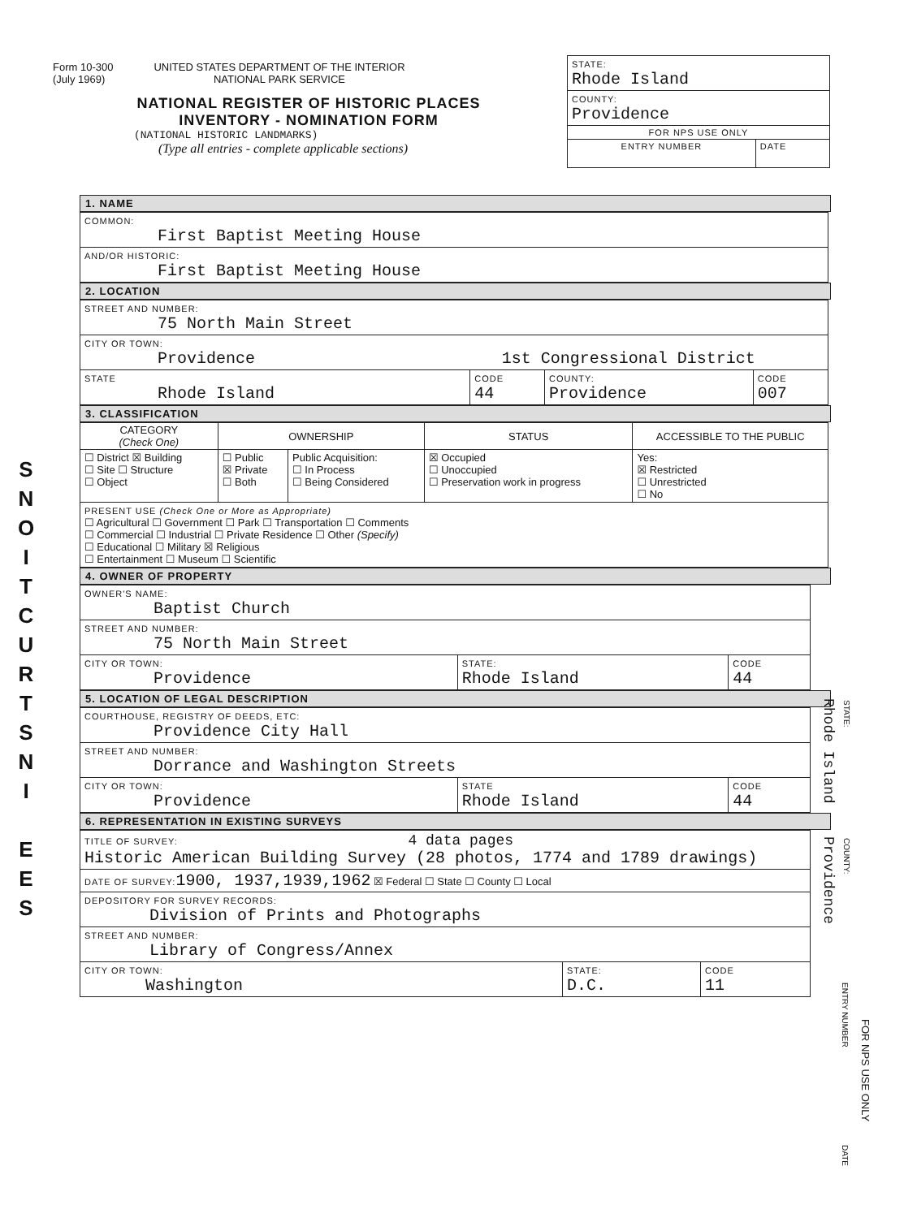S
N
O
I
T
C
U
R
T
S
N
I
E
E
S
Form 10-300
(July 1969)
UNITED STATES DEPARTMENT OF THE INTERIOR
NATIONAL PARK SERVICE
NATIONAL REGISTER OF HISTORIC PLACES
INVENTORY - NOMINATION FORM
(NATIONAL HISTORIC LANDMARKS)
(Type all entries - complete applicable sections)
| STATE: Rhode Island | |
| COUNTY: Providence | |
| FOR NPS USE ONLY | |
| ENTRY NUMBER | DATE |
1. NAME
| COMMON: First Baptist Meeting House |
| AND/OR HISTORIC: First Baptist Meeting House |
2. LOCATION
| STREET AND NUMBER: 75 North Main Street | | | |
| CITY OR TOWN: Providence 1st Congressional District | | | |
| STATE Rhode Island | CODE 44 | COUNTY: Providence | CODE 007 |
3. CLASSIFICATION
| CATEGORY (Check One) | OWNERSHIP | | STATUS | ACCESSIBLE TO THE PUBLIC |
| --- | --- | --- | --- | --- |
| ☐ District ☒ Building ☐ Site ☐ Structure ☐ Object | ☐ Public ☒ Private ☐ Both | Public Acquisition: ☐ In Process ☐ Being Considered | ☒ Occupied ☐ Unoccupied ☐ Preservation work in progress | Yes: ☒ Restricted ☐ Unrestricted ☐ No |
| PRESENT USE (Check One or More as Appropriate) ☐ Agricultural ☐ Government ☐ Park ☐ Transportation ☐ Comments ☐ Commercial ☐ Industrial ☐ Private Residence ☐ Other (Specify) ☐ Educational ☐ Military ☒ Religious ☐ Entertainment ☐ Museum ☐ Scientific | | | | |
4. OWNER OF PROPERTY
| OWNER'S NAME: Baptist Church | | |
| STREET AND NUMBER: 75 North Main Street | | |
| CITY OR TOWN: Providence | STATE: Rhode Island | CODE 44 |
5. LOCATION OF LEGAL DESCRIPTION
| COURTHOUSE, REGISTRY OF DEEDS, ETC: Providence City Hall | | |
| STREET AND NUMBER: Dorrance and Washington Streets | | |
| CITY OR TOWN: Providence | STATE Rhode Island | CODE 44 |
6. REPRESENTATION IN EXISTING SURVEYS
| TITLE OF SURVEY: 4 data pages Historic American Building Survey (28 photos, 1774 and 1789 drawings) | | |
| DATE OF SURVEY: 1900, 1937,1939,1962 ☒ Federal ☐ State ☐ County ☐ Local | | |
| DEPOSITORY FOR SURVEY RECORDS: Division of Prints and Photographs | | |
| STREET AND NUMBER: Library of Congress/Annex | | |
| CITY OR TOWN: Washington | STATE: D.C. | CODE 11 |
Rhode Island
STATE:
Providence
COUNTY:
ENTRY NUMBER
DATE
FOR NPS USE ONLY